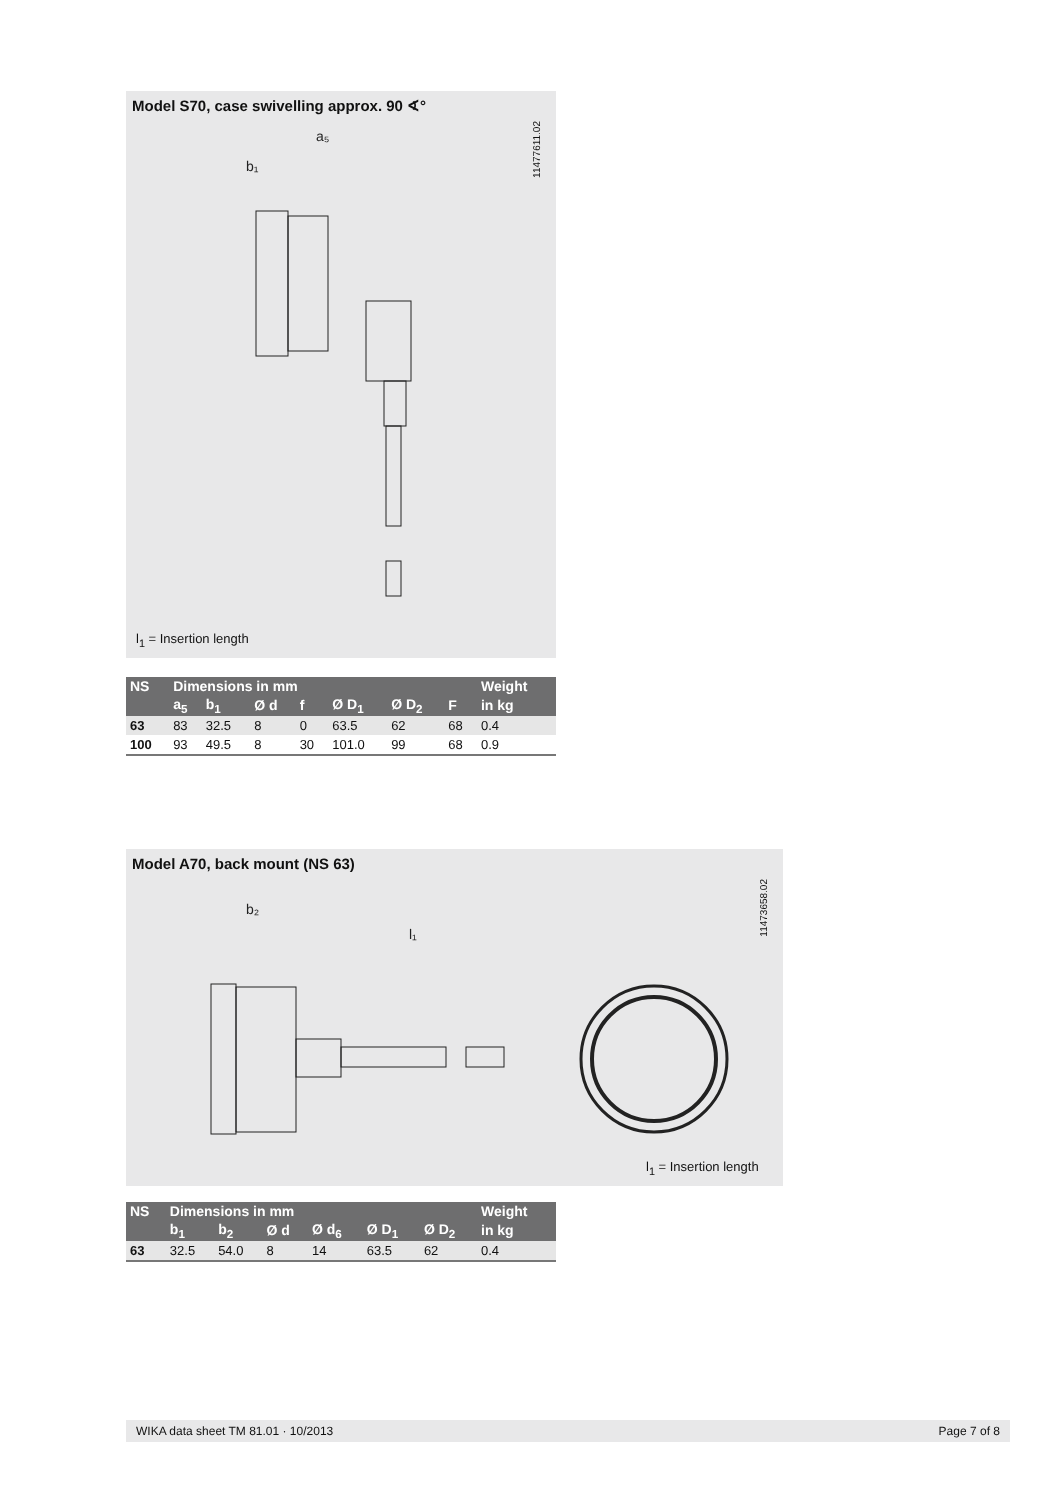Model S70, case swivelling approx. 90 ∢°
11477611.02
b₁
a₅
l<sub>1</sub> = Insertion length
| NS | Dimensions in mm | | | | | | | Weight |
| --- | --- | --- | --- | --- | --- | --- | --- | --- |
| | a<sub>5</sub> | b<sub>1</sub> | Ø d | f | Ø D<sub>1</sub> | Ø D<sub>2</sub> | F | in kg |
| 63 | 83 | 32.5 | 8 | 0 | 63.5 | 62 | 68 | 0.4 |
| 100 | 93 | 49.5 | 8 | 30 | 101.0 | 99 | 68 | 0.9 |
Model A70, back mount (NS 63)
11473658.02
b₂
l₁
l<sub>1</sub> = Insertion length
| NS | Dimensions in mm | | | | | | Weight |
| --- | --- | --- | --- | --- | --- | --- | --- |
| | b<sub>1</sub> | b<sub>2</sub> | Ø d | Ø d<sub>6</sub> | Ø D<sub>1</sub> | Ø D<sub>2</sub> | in kg |
| 63 | 32.5 | 54.0 | 8 | 14 | 63.5 | 62 | 0.4 |
WIKA data sheet TM 81.01 · 10/2013 Page 7 of 8